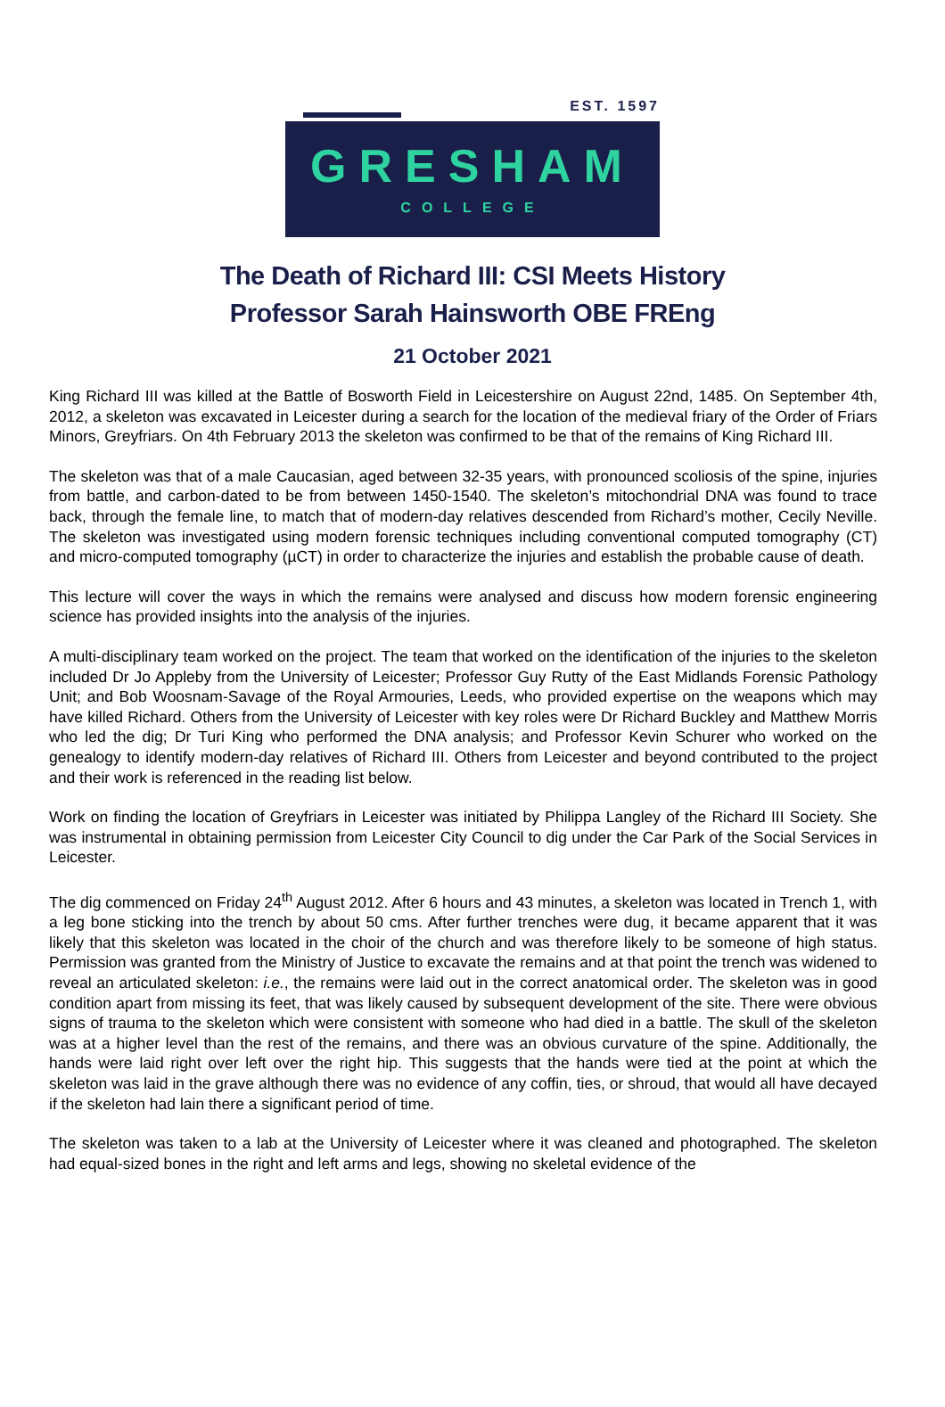EST. 1597
GRESHAM
COLLEGE
The Death of Richard III: CSI Meets History
Professor Sarah Hainsworth OBE FREng
21 October 2021
King Richard III was killed at the Battle of Bosworth Field in Leicestershire on August 22nd, 1485. On September 4th, 2012, a skeleton was excavated in Leicester during a search for the location of the medieval friary of the Order of Friars Minors, Greyfriars. On 4th February 2013 the skeleton was confirmed to be that of the remains of King Richard III.
The skeleton was that of a male Caucasian, aged between 32-35 years, with pronounced scoliosis of the spine, injuries from battle, and carbon-dated to be from between 1450-1540. The skeleton’s mitochondrial DNA was found to trace back, through the female line, to match that of modern-day relatives descended from Richard’s mother, Cecily Neville. The skeleton was investigated using modern forensic techniques including conventional computed tomography (CT) and micro-computed tomography (µCT) in order to characterize the injuries and establish the probable cause of death.
This lecture will cover the ways in which the remains were analysed and discuss how modern forensic engineering science has provided insights into the analysis of the injuries.
A multi-disciplinary team worked on the project. The team that worked on the identification of the injuries to the skeleton included Dr Jo Appleby from the University of Leicester; Professor Guy Rutty of the East Midlands Forensic Pathology Unit; and Bob Woosnam-Savage of the Royal Armouries, Leeds, who provided expertise on the weapons which may have killed Richard. Others from the University of Leicester with key roles were Dr Richard Buckley and Matthew Morris who led the dig; Dr Turi King who performed the DNA analysis; and Professor Kevin Schurer who worked on the genealogy to identify modern-day relatives of Richard III. Others from Leicester and beyond contributed to the project and their work is referenced in the reading list below.
Work on finding the location of Greyfriars in Leicester was initiated by Philippa Langley of the Richard III Society. She was instrumental in obtaining permission from Leicester City Council to dig under the Car Park of the Social Services in Leicester.
The dig commenced on Friday 24<sup>th</sup> August 2012. After 6 hours and 43 minutes, a skeleton was located in Trench 1, with a leg bone sticking into the trench by about 50 cms. After further trenches were dug, it became apparent that it was likely that this skeleton was located in the choir of the church and was therefore likely to be someone of high status. Permission was granted from the Ministry of Justice to excavate the remains and at that point the trench was widened to reveal an articulated skeleton: i.e., the remains were laid out in the correct anatomical order. The skeleton was in good condition apart from missing its feet, that was likely caused by subsequent development of the site. There were obvious signs of trauma to the skeleton which were consistent with someone who had died in a battle. The skull of the skeleton was at a higher level than the rest of the remains, and there was an obvious curvature of the spine. Additionally, the hands were laid right over left over the right hip. This suggests that the hands were tied at the point at which the skeleton was laid in the grave although there was no evidence of any coffin, ties, or shroud, that would all have decayed if the skeleton had lain there a significant period of time.
The skeleton was taken to a lab at the University of Leicester where it was cleaned and photographed. The skeleton had equal-sized bones in the right and left arms and legs, showing no skeletal evidence of the